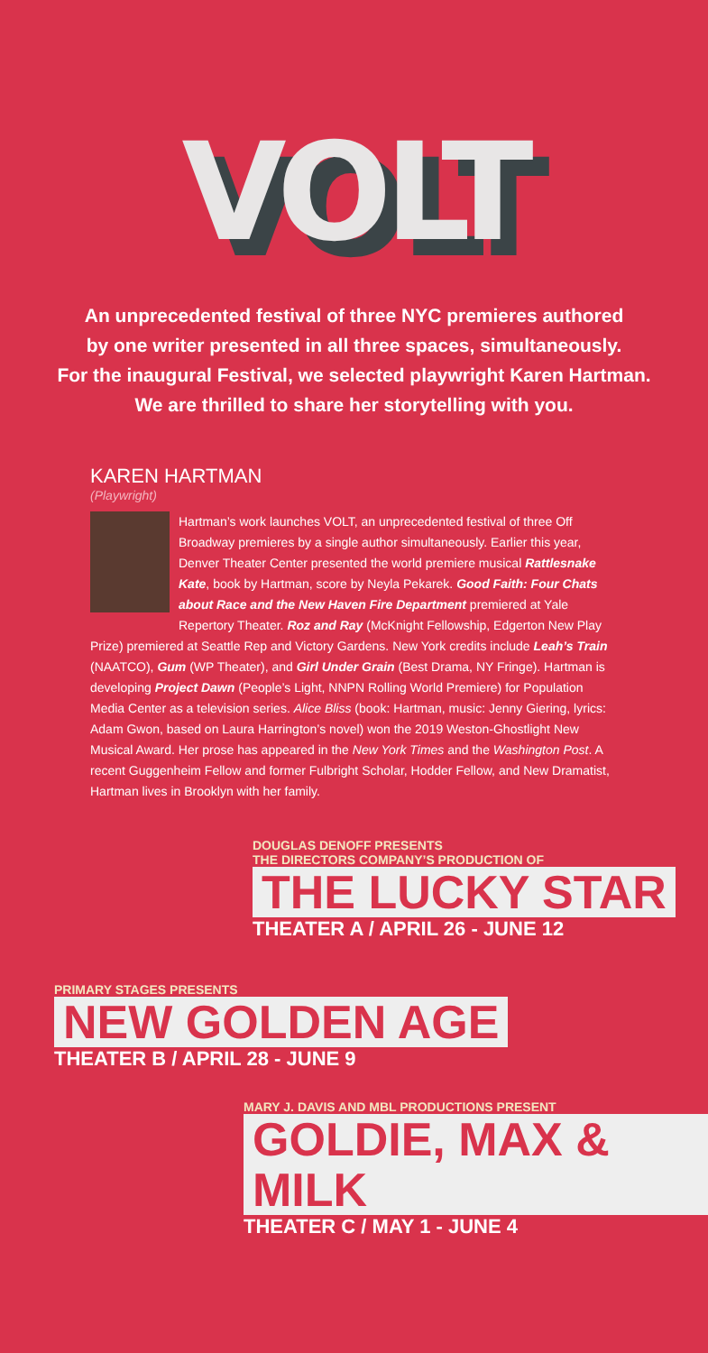VOLT
An unprecedented festival of three NYC premieres authored
by one writer presented in all three spaces, simultaneously.
For the inaugural Festival, we selected playwright Karen Hartman.
We are thrilled to share her storytelling with you.
KAREN HARTMAN
(Playwright)
Hartman’s work launches VOLT, an unprecedented festival of three Off Broadway premieres by a single author simultaneously. Earlier this year, Denver Theater Center presented the world premiere musical Rattlesnake Kate, book by Hartman, score by Neyla Pekarek. Good Faith: Four Chats about Race and the New Haven Fire Department premiered at Yale Repertory Theater. Roz and Ray (McKnight Fellowship, Edgerton New Play Prize) premiered at Seattle Rep and Victory Gardens. New York credits include Leah’s Train (NAATCO), Gum (WP Theater), and Girl Under Grain (Best Drama, NY Fringe). Hartman is developing Project Dawn (People’s Light, NNPN Rolling World Premiere) for Population Media Center as a television series. Alice Bliss (book: Hartman, music: Jenny Giering, lyrics: Adam Gwon, based on Laura Harrington’s novel) won the 2019 Weston-Ghostlight New Musical Award. Her prose has appeared in the New York Times and the Washington Post. A recent Guggenheim Fellow and former Fulbright Scholar, Hodder Fellow, and New Dramatist, Hartman lives in Brooklyn with her family.
DOUGLAS DENOFF PRESENTS
THE DIRECTORS COMPANY’S PRODUCTION OF
THE LUCKY STAR
THEATER A / APRIL 26 - JUNE 12
PRIMARY STAGES PRESENTS
NEW GOLDEN AGE
THEATER B / APRIL 28 - JUNE 9
MARY J. DAVIS AND MBL PRODUCTIONS PRESENT
GOLDIE, MAX & MILK
THEATER C / MAY 1 - JUNE 4